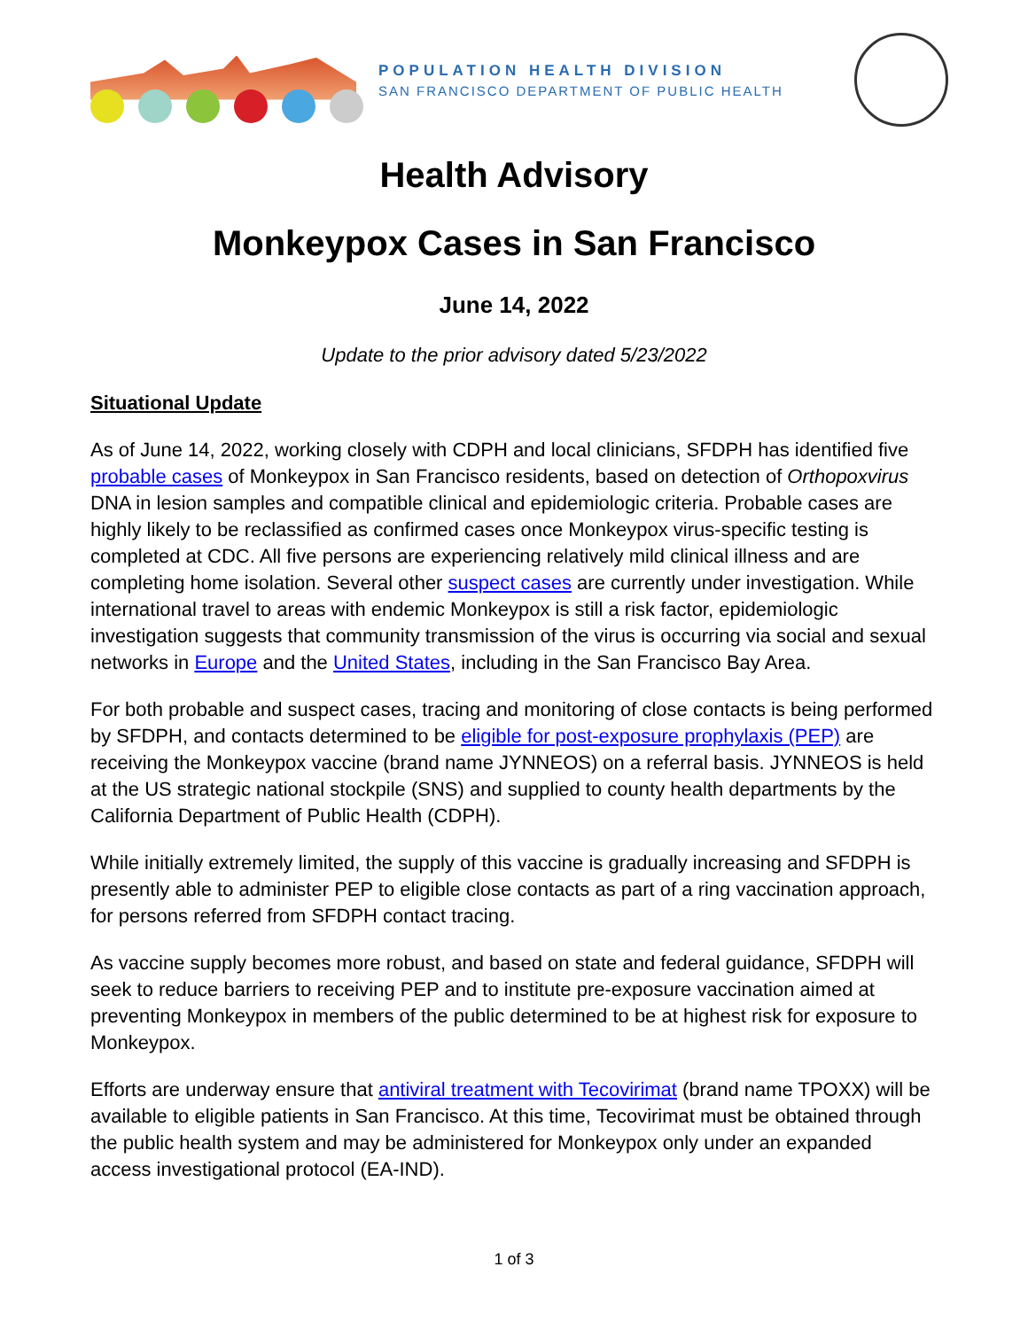POPULATION HEALTH DIVISION
SAN FRANCISCO DEPARTMENT OF PUBLIC HEALTH
Health Advisory
Monkeypox Cases in San Francisco
June 14, 2022
Update to the prior advisory dated 5/23/2022
Situational Update
As of June 14, 2022, working closely with CDPH and local clinicians, SFDPH has identified five probable cases of Monkeypox in San Francisco residents, based on detection of Orthopoxvirus DNA in lesion samples and compatible clinical and epidemiologic criteria. Probable cases are highly likely to be reclassified as confirmed cases once Monkeypox virus-specific testing is completed at CDC. All five persons are experiencing relatively mild clinical illness and are completing home isolation. Several other suspect cases are currently under investigation. While international travel to areas with endemic Monkeypox is still a risk factor, epidemiologic investigation suggests that community transmission of the virus is occurring via social and sexual networks in Europe and the United States, including in the San Francisco Bay Area.
For both probable and suspect cases, tracing and monitoring of close contacts is being performed by SFDPH, and contacts determined to be eligible for post-exposure prophylaxis (PEP) are receiving the Monkeypox vaccine (brand name JYNNEOS) on a referral basis. JYNNEOS is held at the US strategic national stockpile (SNS) and supplied to county health departments by the California Department of Public Health (CDPH).
While initially extremely limited, the supply of this vaccine is gradually increasing and SFDPH is presently able to administer PEP to eligible close contacts as part of a ring vaccination approach, for persons referred from SFDPH contact tracing.
As vaccine supply becomes more robust, and based on state and federal guidance, SFDPH will seek to reduce barriers to receiving PEP and to institute pre-exposure vaccination aimed at preventing Monkeypox in members of the public determined to be at highest risk for exposure to Monkeypox.
Efforts are underway ensure that antiviral treatment with Tecovirimat (brand name TPOXX) will be available to eligible patients in San Francisco. At this time, Tecovirimat must be obtained through the public health system and may be administered for Monkeypox only under an expanded access investigational protocol (EA-IND).
1 of 3